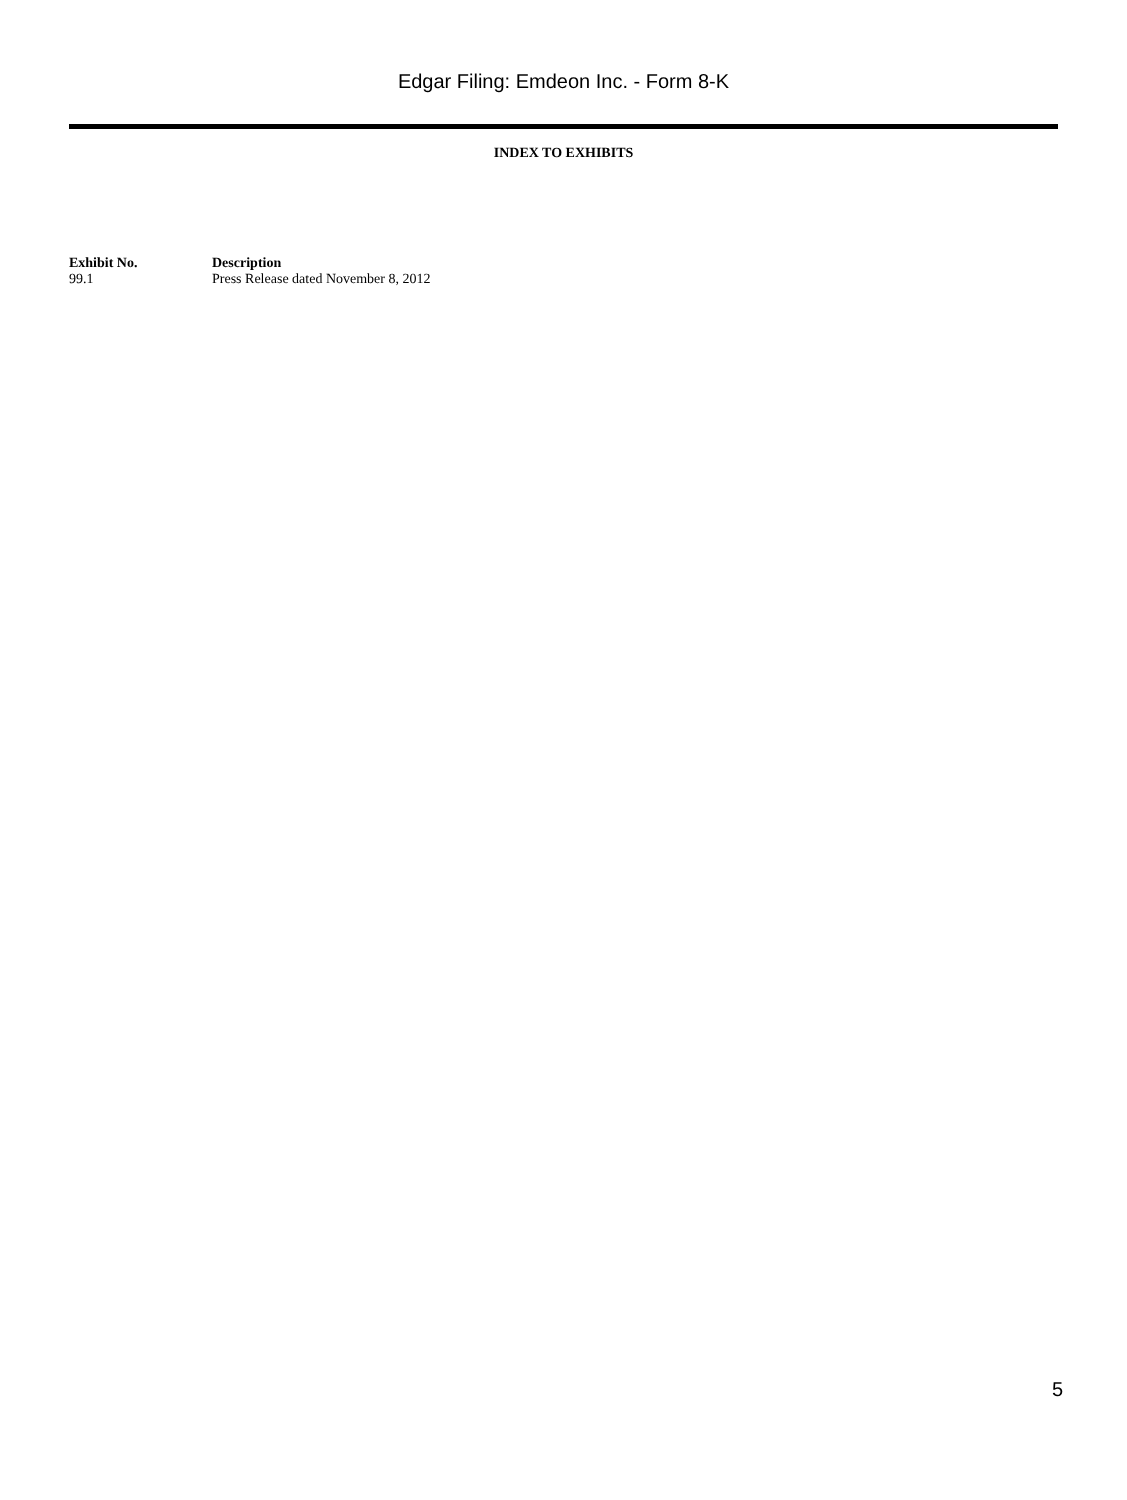Edgar Filing: Emdeon Inc. - Form 8-K
INDEX TO EXHIBITS
| Exhibit No. | Description |
| --- | --- |
| 99.1 | Press Release dated November 8, 2012 |
5